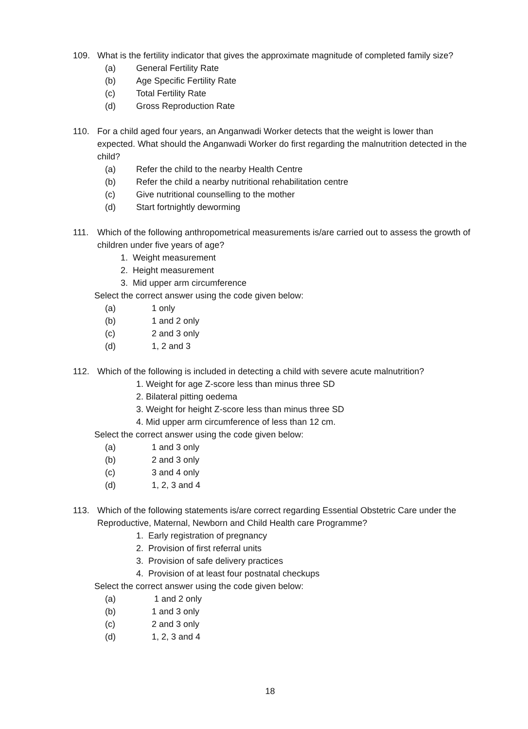109. What is the fertility indicator that gives the approximate magnitude of completed family size?
(a) General Fertility Rate
(b) Age Specific Fertility Rate
(c) Total Fertility Rate
(d) Gross Reproduction Rate
110. For a child aged four years, an Anganwadi Worker detects that the weight is lower than expected. What should the Anganwadi Worker do first regarding the malnutrition detected in the child?
(a) Refer the child to the nearby Health Centre
(b) Refer the child a nearby nutritional rehabilitation centre
(c) Give nutritional counselling to the mother
(d) Start fortnightly deworming
111. Which of the following anthropometrical measurements is/are carried out to assess the growth of children under five years of age?
1. Weight measurement
2. Height measurement
3. Mid upper arm circumference
Select the correct answer using the code given below:
(a) 1 only
(b) 1 and 2 only
(c) 2 and 3 only
(d) 1, 2 and 3
112. Which of the following is included in detecting a child with severe acute malnutrition?
1. Weight for age Z-score less than minus three SD
2. Bilateral pitting oedema
3. Weight for height Z-score less than minus three SD
4. Mid upper arm circumference of less than 12 cm.
Select the correct answer using the code given below:
(a) 1 and 3 only
(b) 2 and 3 only
(c) 3 and 4 only
(d) 1, 2, 3 and 4
113. Which of the following statements is/are correct regarding Essential Obstetric Care under the Reproductive, Maternal, Newborn and Child Health care Programme?
1. Early registration of pregnancy
2. Provision of first referral units
3. Provision of safe delivery practices
4. Provision of at least four postnatal checkups
Select the correct answer using the code given below:
(a) 1 and 2 only
(b) 1 and 3 only
(c) 2 and 3 only
(d) 1, 2, 3 and 4
18